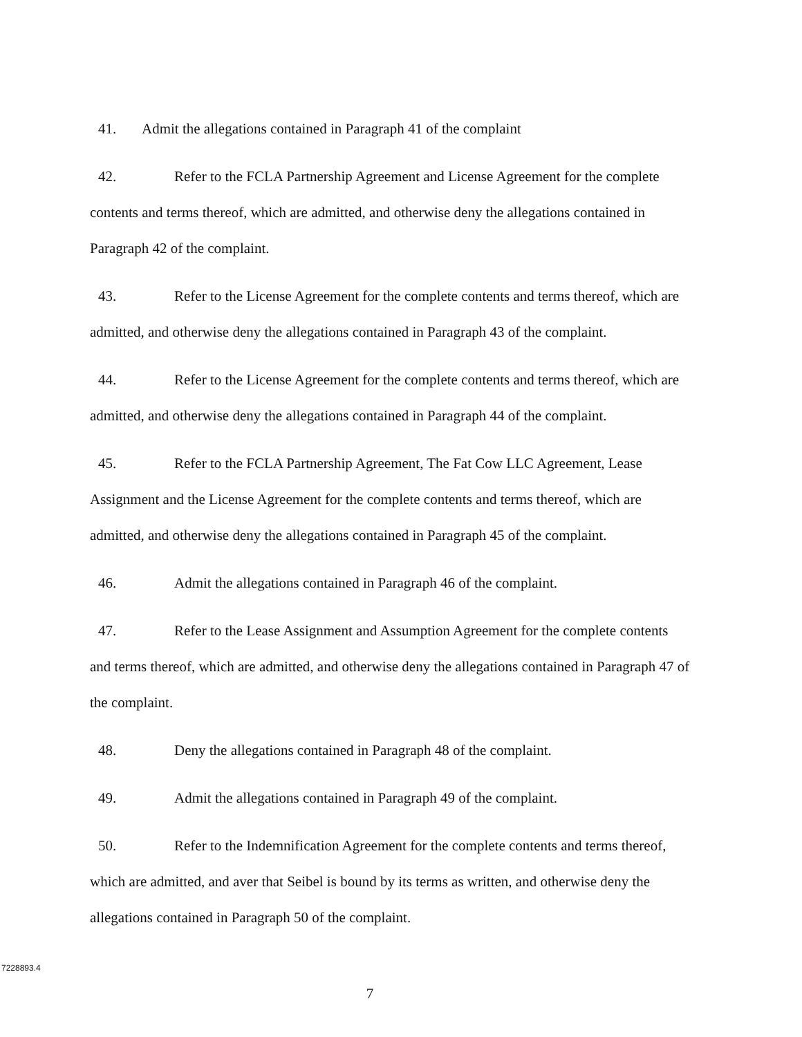41. Admit the allegations contained in Paragraph 41 of the complaint
42. Refer to the FCLA Partnership Agreement and License Agreement for the complete contents and terms thereof, which are admitted, and otherwise deny the allegations contained in Paragraph 42 of the complaint.
43. Refer to the License Agreement for the complete contents and terms thereof, which are admitted, and otherwise deny the allegations contained in Paragraph 43 of the complaint.
44. Refer to the License Agreement for the complete contents and terms thereof, which are admitted, and otherwise deny the allegations contained in Paragraph 44 of the complaint.
45. Refer to the FCLA Partnership Agreement, The Fat Cow LLC Agreement, Lease Assignment and the License Agreement for the complete contents and terms thereof, which are admitted, and otherwise deny the allegations contained in Paragraph 45 of the complaint.
46. Admit the allegations contained in Paragraph 46 of the complaint.
47. Refer to the Lease Assignment and Assumption Agreement for the complete contents and terms thereof, which are admitted, and otherwise deny the allegations contained in Paragraph 47 of the complaint.
48. Deny the allegations contained in Paragraph 48 of the complaint.
49. Admit the allegations contained in Paragraph 49 of the complaint.
50. Refer to the Indemnification Agreement for the complete contents and terms thereof, which are admitted, and aver that Seibel is bound by its terms as written, and otherwise deny the allegations contained in Paragraph 50 of the complaint.
7228893.4
7